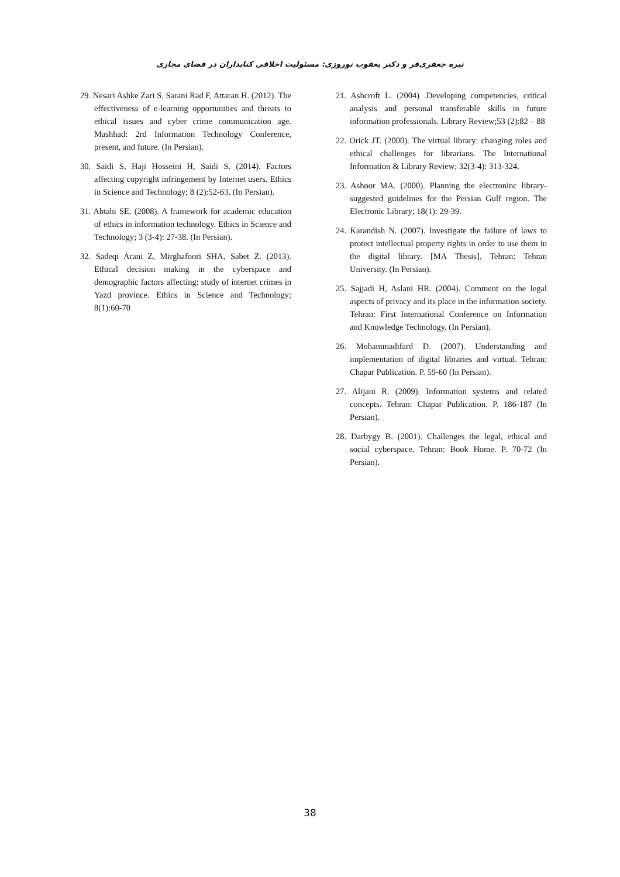نیره جعفری‌فر و دکتر یعقوب نوروزی: مسئولیت اخلاقی کتابداران در فضای مجازی
21. Ashcroft L. (2004) .Developing competencies, critical analysis and personal transferable skills in future information professionals. Library Review;53 (2):82 – 88
22. Orick JT. (2000). The virtual library: changing roles and ethical challenges for librarians. The International Information & Library Review; 32(3-4): 313-324.
23. Ashoor MA. (2000). Planning the electroninc library-suggested guidelines for the Persian Gulf region. The Electronic Library; 18(1): 29-39.
24. Karandish N. (2007). Investigate the failure of laws to protect intellectual property rights in order to use them in the digital library. [MA Thesis]. Tehran: Tehran University. (In Persian).
25. Sajjadi H, Aslani HR. (2004). Comment on the legal aspects of privacy and its place in the information society. Tehran: First International Conference on Information and Knowledge Technology. (In Persian).
26. Mohammadifard D. (2007). Understanding and implementation of digital libraries and virtual. Tehran: Chapar Publication. P. 59-60 (In Persian).
27. Alijani R. (2009). Information systems and related concepts. Tehran: Chapar Publication. P. 186-187 (In Persian).
28. Darbygy B. (2001). Challenges the legal, ethical and social cyberspace. Tehran: Book Home. P. 70-72 (In Persian).
29. Nesari Ashke Zari S, Sarani Rad F, Attaran H. (2012). The effectiveness of e-learning opportunities and threats to ethical issues and cyber crime communication age. Mashhad: 2rd Information Technology Conference, present, and future. (In Persian).
30. Saidi S, Haji Hosseini H, Saidi S. (2014). Factors affecting copyright infringement by Internet users. Ethics in Science and Technology; 8 (2):52-63. (In Persian).
31. Abtahi SE. (2008). A framework for academic education of ethics in information technology. Ethics in Science and Technology; 3 (3-4): 27-38. (In Persian).
32. Sadeqi Arani Z, Mirghafoori SHA, Sabet Z. (2013). Ethical decision making in the cyberspace and demographic factors affecting: study of internet crimes in Yazd province. Ethics in Science and Technology; 8(1):60-70
38